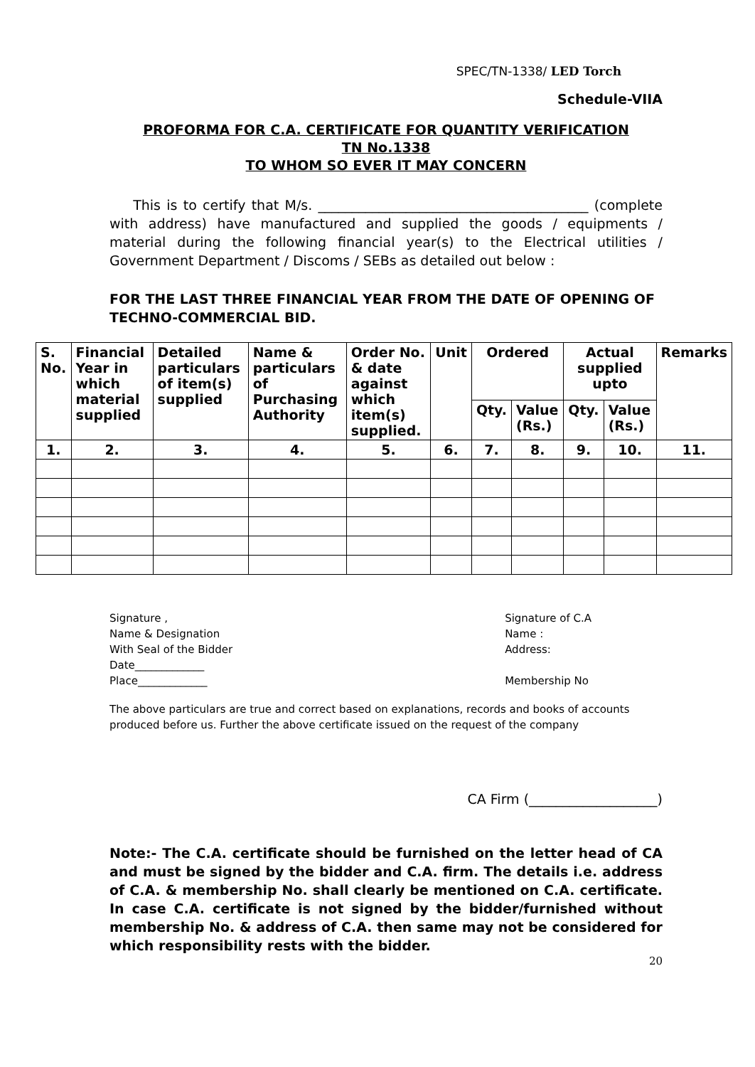SPEC/TN-1338/ LED Torch
Schedule-VIIA
PROFORMA FOR C.A. CERTIFICATE FOR QUANTITY VERIFICATION
TN No.1338
TO WHOM SO EVER IT MAY CONCERN
This is to certify that M/s. ________________________________________ (complete with address) have manufactured and supplied the goods / equipments / material during the following financial year(s) to the Electrical utilities / Government Department / Discoms / SEBs as detailed out below :
FOR THE LAST THREE FINANCIAL YEAR FROM THE DATE OF OPENING OF TECHNO-COMMERCIAL BID.
| S. No. | Financial Year in which material supplied | Detailed particulars of item(s) supplied | Name & particulars of Purchasing Authority | Order No. & date against which item(s) supplied. | Unit | Ordered | | Actual supplied upto | | Remarks |
| --- | --- | --- | --- | --- | --- | --- | --- | --- | --- | --- |
| | | | | | | Qty. | Value (Rs.) | Qty. | Value (Rs.) | |
| 1. | 2. | 3. | 4. | 5. | 6. | 7. | 8. | 9. | 10. | 11. |
Signature ,
Name & Designation
With Seal of the Bidder
Date_____________
Place_____________
Signature of C.A
Name :
Address:
Membership No
The above particulars are true and correct based on explanations, records and books of accounts produced before us. Further the above certificate issued on the request of the company
CA Firm (___________________)
Note:- The C.A. certificate should be furnished on the letter head of CA and must be signed by the bidder and C.A. firm. The details i.e. address of C.A. & membership No. shall clearly be mentioned on C.A. certificate. In case C.A. certificate is not signed by the bidder/furnished without membership No. & address of C.A. then same may not be considered for which responsibility rests with the bidder.
20